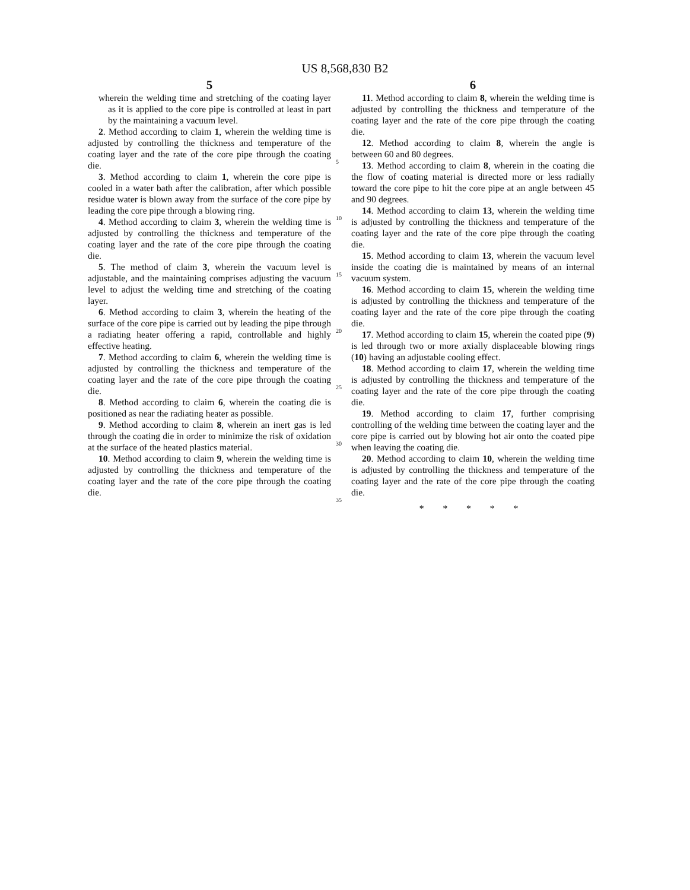US 8,568,830 B2
5
wherein the welding time and stretching of the coating layer as it is applied to the core pipe is controlled at least in part by the maintaining a vacuum level.
2. Method according to claim 1, wherein the welding time is adjusted by controlling the thickness and temperature of the coating layer and the rate of the core pipe through the coating die.
3. Method according to claim 1, wherein the core pipe is cooled in a water bath after the calibration, after which possible residue water is blown away from the surface of the core pipe by leading the core pipe through a blowing ring.
4. Method according to claim 3, wherein the welding time is adjusted by controlling the thickness and temperature of the coating layer and the rate of the core pipe through the coating die.
5. The method of claim 3, wherein the vacuum level is adjustable, and the maintaining comprises adjusting the vacuum level to adjust the welding time and stretching of the coating layer.
6. Method according to claim 3, wherein the heating of the surface of the core pipe is carried out by leading the pipe through a radiating heater offering a rapid, controllable and highly effective heating.
7. Method according to claim 6, wherein the welding time is adjusted by controlling the thickness and temperature of the coating layer and the rate of the core pipe through the coating die.
8. Method according to claim 6, wherein the coating die is positioned as near the radiating heater as possible.
9. Method according to claim 8, wherein an inert gas is led through the coating die in order to minimize the risk of oxidation at the surface of the heated plastics material.
10. Method according to claim 9, wherein the welding time is adjusted by controlling the thickness and temperature of the coating layer and the rate of the core pipe through the coating die.
5
10
15
20
25
30
35
6
11. Method according to claim 8, wherein the welding time is adjusted by controlling the thickness and temperature of the coating layer and the rate of the core pipe through the coating die.
12. Method according to claim 8, wherein the angle is between 60 and 80 degrees.
13. Method according to claim 8, wherein in the coating die the flow of coating material is directed more or less radially toward the core pipe to hit the core pipe at an angle between 45 and 90 degrees.
14. Method according to claim 13, wherein the welding time is adjusted by controlling the thickness and temperature of the coating layer and the rate of the core pipe through the coating die.
15. Method according to claim 13, wherein the vacuum level inside the coating die is maintained by means of an internal vacuum system.
16. Method according to claim 15, wherein the welding time is adjusted by controlling the thickness and temperature of the coating layer and the rate of the core pipe through the coating die.
17. Method according to claim 15, wherein the coated pipe (9) is led through two or more axially displaceable blowing rings (10) having an adjustable cooling effect.
18. Method according to claim 17, wherein the welding time is adjusted by controlling the thickness and temperature of the coating layer and the rate of the core pipe through the coating die.
19. Method according to claim 17, further comprising controlling of the welding time between the coating layer and the core pipe is carried out by blowing hot air onto the coated pipe when leaving the coating die.
20. Method according to claim 10, wherein the welding time is adjusted by controlling the thickness and temperature of the coating layer and the rate of the core pipe through the coating die.
* * * * *